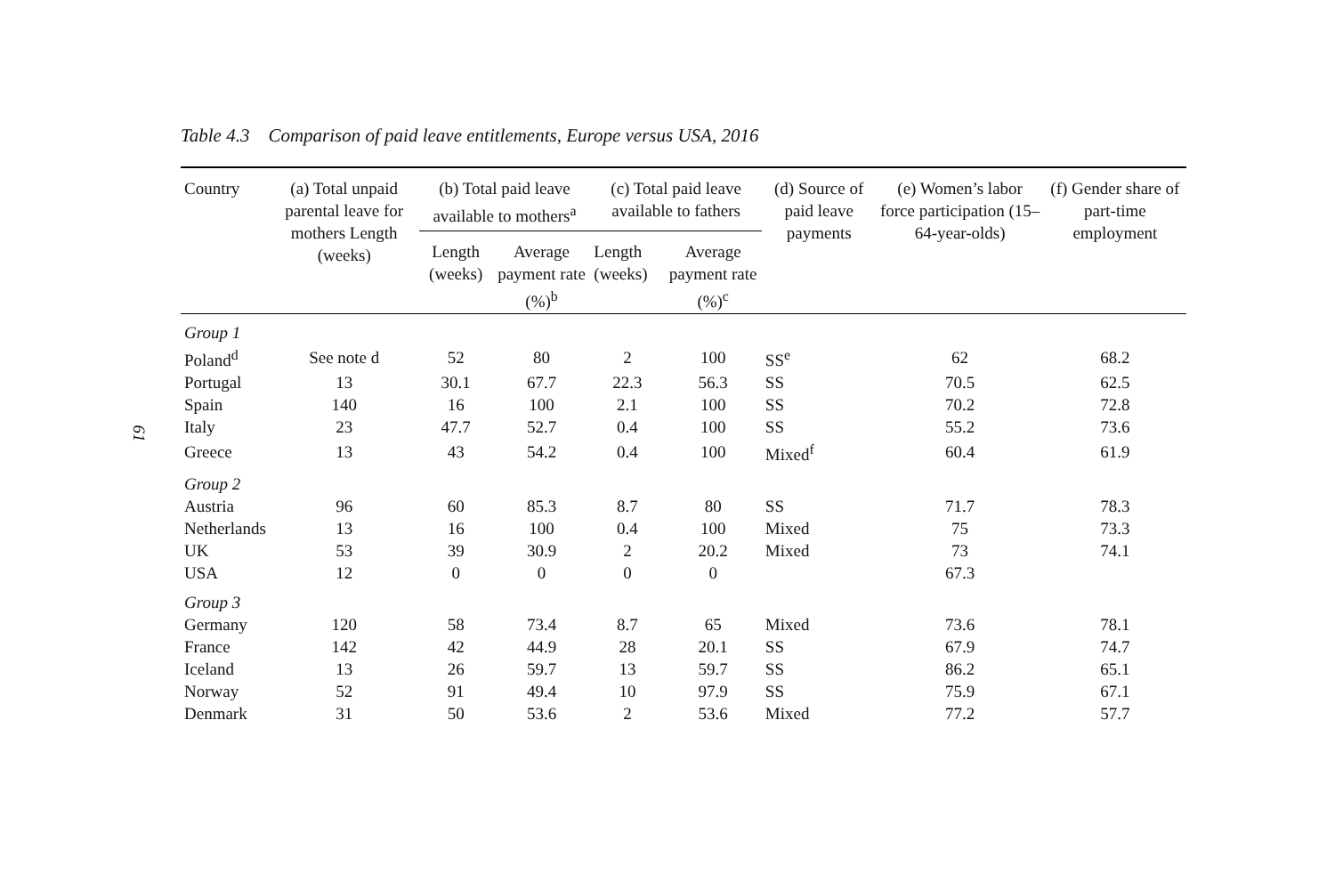61
Table 4.3 Comparison of paid leave entitlements, Europe versus USA, 2016
| Country | (a) Total unpaid parental leave for mothers Length (weeks) | (b) Total paid leave available to mothers<sup>a</sup> | | (c) Total paid leave available to fathers | | (d) Source of paid leave payments | (e) Women’s labor force participation (15–64-year-olds) | (f) Gender share of part-time employment |
| --- | --- | --- | --- | --- | --- | --- | --- | --- |
| | | Length (weeks) | Average payment rate (%)<sup>b</sup> | Length (weeks) | Average payment rate (%)<sup>c</sup> | | | |
| Group 1 | | | | | | | | |
| Poland<sup>d</sup> | See note d | 52 | 80 | 2 | 100 | SS<sup>e</sup> | 62 | 68.2 |
| Portugal | 13 | 30.1 | 67.7 | 22.3 | 56.3 | SS | 70.5 | 62.5 |
| Spain | 140 | 16 | 100 | 2.1 | 100 | SS | 70.2 | 72.8 |
| Italy | 23 | 47.7 | 52.7 | 0.4 | 100 | SS | 55.2 | 73.6 |
| Greece | 13 | 43 | 54.2 | 0.4 | 100 | Mixed<sup>f</sup> | 60.4 | 61.9 |
| Group 2 | | | | | | | | |
| Austria | 96 | 60 | 85.3 | 8.7 | 80 | SS | 71.7 | 78.3 |
| Netherlands | 13 | 16 | 100 | 0.4 | 100 | Mixed | 75 | 73.3 |
| UK | 53 | 39 | 30.9 | 2 | 20.2 | Mixed | 73 | 74.1 |
| USA | 12 | 0 | 0 | 0 | 0 | | 67.3 | |
| Group 3 | | | | | | | | |
| Germany | 120 | 58 | 73.4 | 8.7 | 65 | Mixed | 73.6 | 78.1 |
| France | 142 | 42 | 44.9 | 28 | 20.1 | SS | 67.9 | 74.7 |
| Iceland | 13 | 26 | 59.7 | 13 | 59.7 | SS | 86.2 | 65.1 |
| Norway | 52 | 91 | 49.4 | 10 | 97.9 | SS | 75.9 | 67.1 |
| Denmark | 31 | 50 | 53.6 | 2 | 53.6 | Mixed | 77.2 | 57.7 |